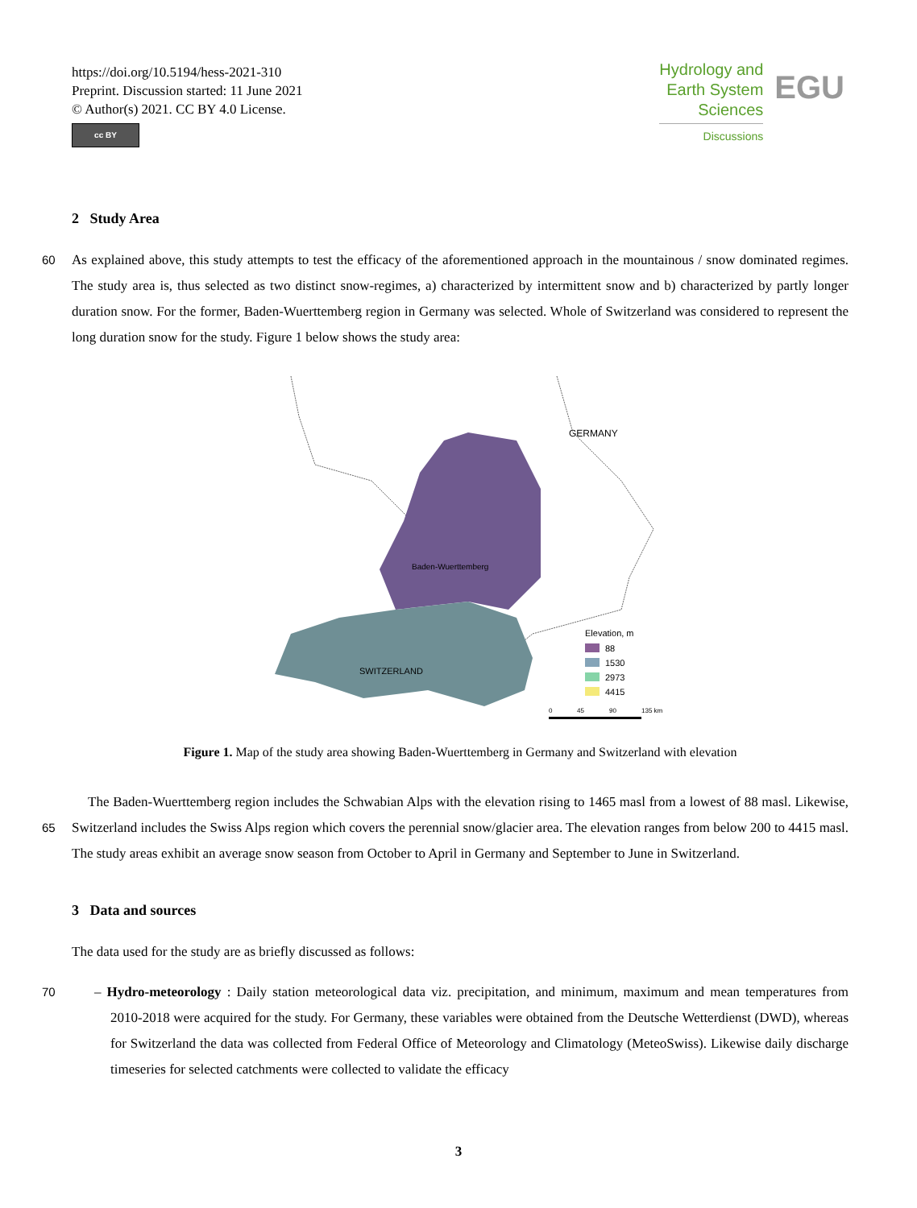https://doi.org/10.5194/hess-2021-310
Preprint. Discussion started: 11 June 2021
© Author(s) 2021. CC BY 4.0 License.
cc BY
Hydrology and
Earth System
Sciences
Discussions
EGU
2 Study Area
60 As explained above, this study attempts to test the efficacy of the aforementioned approach in the mountainous / snow dominated regimes. The study area is, thus selected as two distinct snow-regimes, a) characterized by intermittent snow and b) characterized by partly longer duration snow. For the former, Baden-Wuerttemberg region in Germany was selected. Whole of Switzerland was considered to represent the long duration snow for the study. Figure 1 below shows the study area:
GERMANY
Baden-Wuerttemberg
SWITZERLAND
Elevation, m
88
1530
2973
4415
0
45
90
135 km
Figure 1. Map of the study area showing Baden-Wuerttemberg in Germany and Switzerland with elevation
65
The Baden-Wuerttemberg region includes the Schwabian Alps with the elevation rising to 1465 masl from a lowest of 88 masl. Likewise, Switzerland includes the Swiss Alps region which covers the perennial snow/glacier area. The elevation ranges from below 200 to 4415 masl. The study areas exhibit an average snow season from October to April in Germany and September to June in Switzerland.
3 Data and sources
The data used for the study are as briefly discussed as follows:
70 – Hydro-meteorology : Daily station meteorological data viz. precipitation, and minimum, maximum and mean temperatures from 2010-2018 were acquired for the study. For Germany, these variables were obtained from the Deutsche Wetterdienst (DWD), whereas for Switzerland the data was collected from Federal Office of Meteorology and Climatology (MeteoSwiss). Likewise daily discharge timeseries for selected catchments were collected to validate the efficacy
3